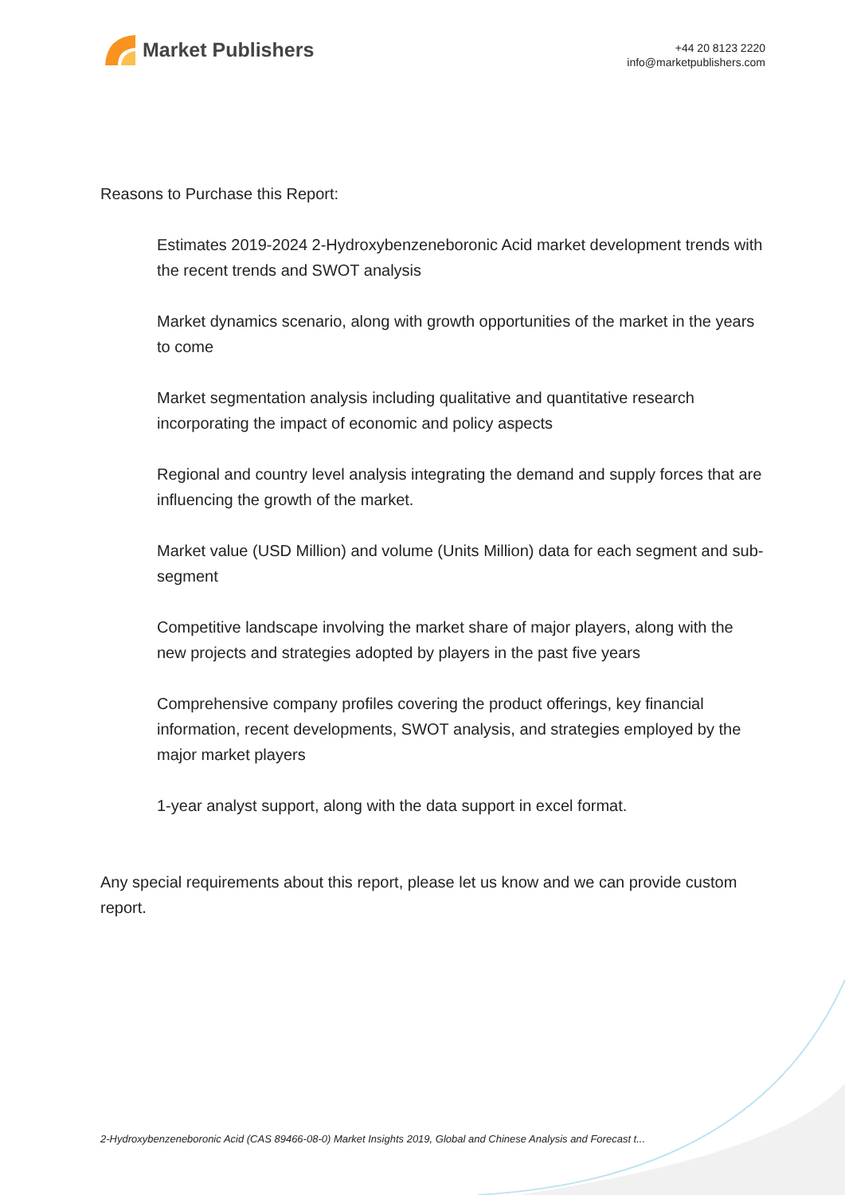Market Publishers
+44 20 8123 2220
info@marketpublishers.com
Reasons to Purchase this Report:
Estimates 2019-2024 2-Hydroxybenzeneboronic Acid market development trends with the recent trends and SWOT analysis
Market dynamics scenario, along with growth opportunities of the market in the years to come
Market segmentation analysis including qualitative and quantitative research incorporating the impact of economic and policy aspects
Regional and country level analysis integrating the demand and supply forces that are influencing the growth of the market.
Market value (USD Million) and volume (Units Million) data for each segment and sub-segment
Competitive landscape involving the market share of major players, along with the new projects and strategies adopted by players in the past five years
Comprehensive company profiles covering the product offerings, key financial information, recent developments, SWOT analysis, and strategies employed by the major market players
1-year analyst support, along with the data support in excel format.
Any special requirements about this report, please let us know and we can provide custom report.
2-Hydroxybenzeneboronic Acid (CAS 89466-08-0) Market Insights 2019, Global and Chinese Analysis and Forecast t...